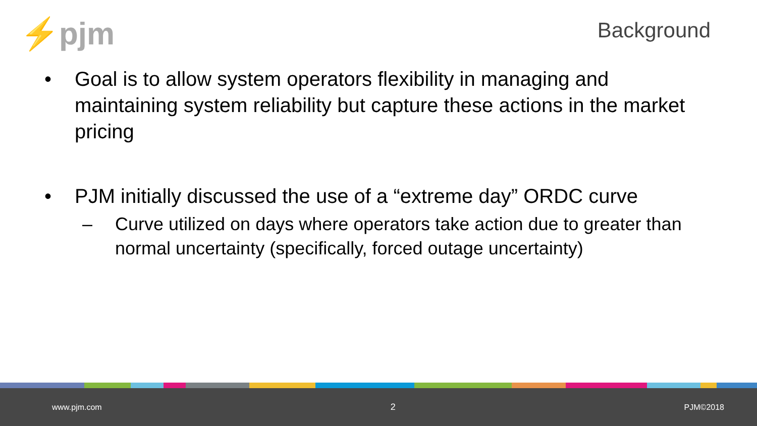⚡pjm
Background
• Goal is to allow system operators flexibility in managing and maintaining system reliability but capture these actions in the market pricing
• PJM initially discussed the use of a “extreme day” ORDC curve
– Curve utilized on days where operators take action due to greater than normal uncertainty (specifically, forced outage uncertainty)
www.pjm.com 2 PJM©2018